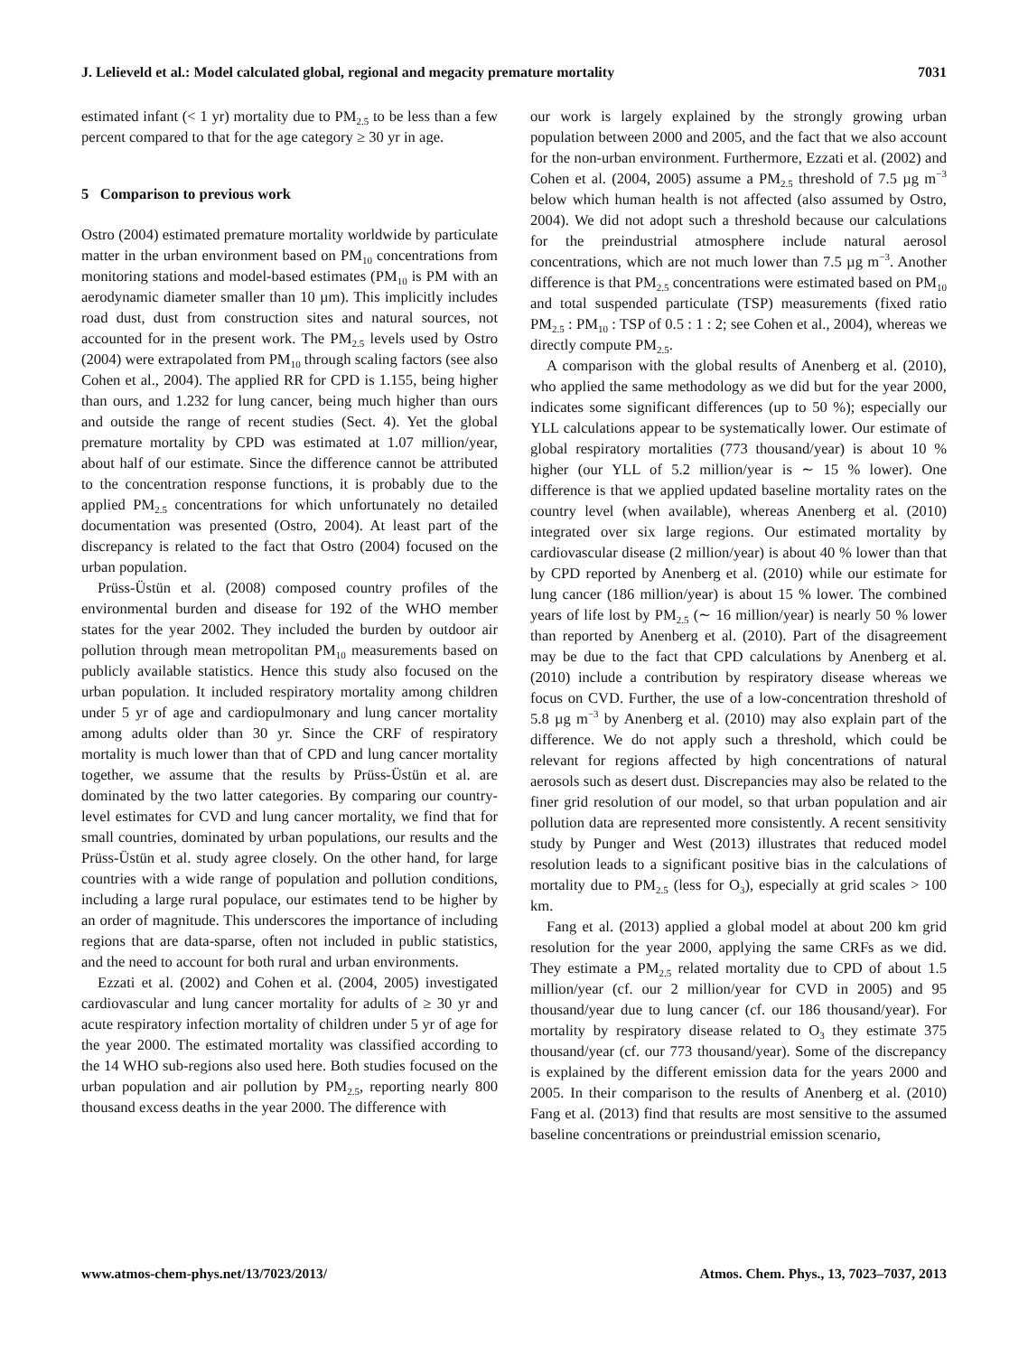J. Lelieveld et al.: Model calculated global, regional and megacity premature mortality 7031
estimated infant (< 1 yr) mortality due to PM<sub>2.5</sub> to be less than a few percent compared to that for the age category ≥ 30 yr in age.
5 Comparison to previous work
Ostro (2004) estimated premature mortality worldwide by particulate matter in the urban environment based on PM<sub>10</sub> concentrations from monitoring stations and model-based estimates (PM<sub>10</sub> is PM with an aerodynamic diameter smaller than 10 µm). This implicitly includes road dust, dust from construction sites and natural sources, not accounted for in the present work. The PM<sub>2.5</sub> levels used by Ostro (2004) were extrapolated from PM<sub>10</sub> through scaling factors (see also Cohen et al., 2004). The applied RR for CPD is 1.155, being higher than ours, and 1.232 for lung cancer, being much higher than ours and outside the range of recent studies (Sect. 4). Yet the global premature mortality by CPD was estimated at 1.07 million/year, about half of our estimate. Since the difference cannot be attributed to the concentration response functions, it is probably due to the applied PM<sub>2.5</sub> concentrations for which unfortunately no detailed documentation was presented (Ostro, 2004). At least part of the discrepancy is related to the fact that Ostro (2004) focused on the urban population.
Prüss-Üstün et al. (2008) composed country profiles of the environmental burden and disease for 192 of the WHO member states for the year 2002. They included the burden by outdoor air pollution through mean metropolitan PM<sub>10</sub> measurements based on publicly available statistics. Hence this study also focused on the urban population. It included respiratory mortality among children under 5 yr of age and cardiopulmonary and lung cancer mortality among adults older than 30 yr. Since the CRF of respiratory mortality is much lower than that of CPD and lung cancer mortality together, we assume that the results by Prüss-Üstün et al. are dominated by the two latter categories. By comparing our country-level estimates for CVD and lung cancer mortality, we find that for small countries, dominated by urban populations, our results and the Prüss-Üstün et al. study agree closely. On the other hand, for large countries with a wide range of population and pollution conditions, including a large rural populace, our estimates tend to be higher by an order of magnitude. This underscores the importance of including regions that are data-sparse, often not included in public statistics, and the need to account for both rural and urban environments.
Ezzati et al. (2002) and Cohen et al. (2004, 2005) investigated cardiovascular and lung cancer mortality for adults of ≥ 30 yr and acute respiratory infection mortality of children under 5 yr of age for the year 2000. The estimated mortality was classified according to the 14 WHO sub-regions also used here. Both studies focused on the urban population and air pollution by PM<sub>2.5</sub>, reporting nearly 800 thousand excess deaths in the year 2000. The difference with
our work is largely explained by the strongly growing urban population between 2000 and 2005, and the fact that we also account for the non-urban environment. Furthermore, Ezzati et al. (2002) and Cohen et al. (2004, 2005) assume a PM<sub>2.5</sub> threshold of 7.5 µg m<sup>−3</sup> below which human health is not affected (also assumed by Ostro, 2004). We did not adopt such a threshold because our calculations for the preindustrial atmosphere include natural aerosol concentrations, which are not much lower than 7.5 µg m<sup>−3</sup>. Another difference is that PM<sub>2.5</sub> concentrations were estimated based on PM<sub>10</sub> and total suspended particulate (TSP) measurements (fixed ratio PM<sub>2.5</sub> : PM<sub>10</sub> : TSP of 0.5 : 1 : 2; see Cohen et al., 2004), whereas we directly compute PM<sub>2.5</sub>.
A comparison with the global results of Anenberg et al. (2010), who applied the same methodology as we did but for the year 2000, indicates some significant differences (up to 50 %); especially our YLL calculations appear to be systematically lower. Our estimate of global respiratory mortalities (773 thousand/year) is about 10 % higher (our YLL of 5.2 million/year is ∼ 15 % lower). One difference is that we applied updated baseline mortality rates on the country level (when available), whereas Anenberg et al. (2010) integrated over six large regions. Our estimated mortality by cardiovascular disease (2 million/year) is about 40 % lower than that by CPD reported by Anenberg et al. (2010) while our estimate for lung cancer (186 million/year) is about 15 % lower. The combined years of life lost by PM<sub>2.5</sub> (∼ 16 million/year) is nearly 50 % lower than reported by Anenberg et al. (2010). Part of the disagreement may be due to the fact that CPD calculations by Anenberg et al. (2010) include a contribution by respiratory disease whereas we focus on CVD. Further, the use of a low-concentration threshold of 5.8 µg m<sup>−3</sup> by Anenberg et al. (2010) may also explain part of the difference. We do not apply such a threshold, which could be relevant for regions affected by high concentrations of natural aerosols such as desert dust. Discrepancies may also be related to the finer grid resolution of our model, so that urban population and air pollution data are represented more consistently. A recent sensitivity study by Punger and West (2013) illustrates that reduced model resolution leads to a significant positive bias in the calculations of mortality due to PM<sub>2.5</sub> (less for O<sub>3</sub>), especially at grid scales > 100 km.
Fang et al. (2013) applied a global model at about 200 km grid resolution for the year 2000, applying the same CRFs as we did. They estimate a PM<sub>2.5</sub> related mortality due to CPD of about 1.5 million/year (cf. our 2 million/year for CVD in 2005) and 95 thousand/year due to lung cancer (cf. our 186 thousand/year). For mortality by respiratory disease related to O<sub>3</sub> they estimate 375 thousand/year (cf. our 773 thousand/year). Some of the discrepancy is explained by the different emission data for the years 2000 and 2005. In their comparison to the results of Anenberg et al. (2010) Fang et al. (2013) find that results are most sensitive to the assumed baseline concentrations or preindustrial emission scenario,
www.atmos-chem-phys.net/13/7023/2013/ Atmos. Chem. Phys., 13, 7023–7037, 2013